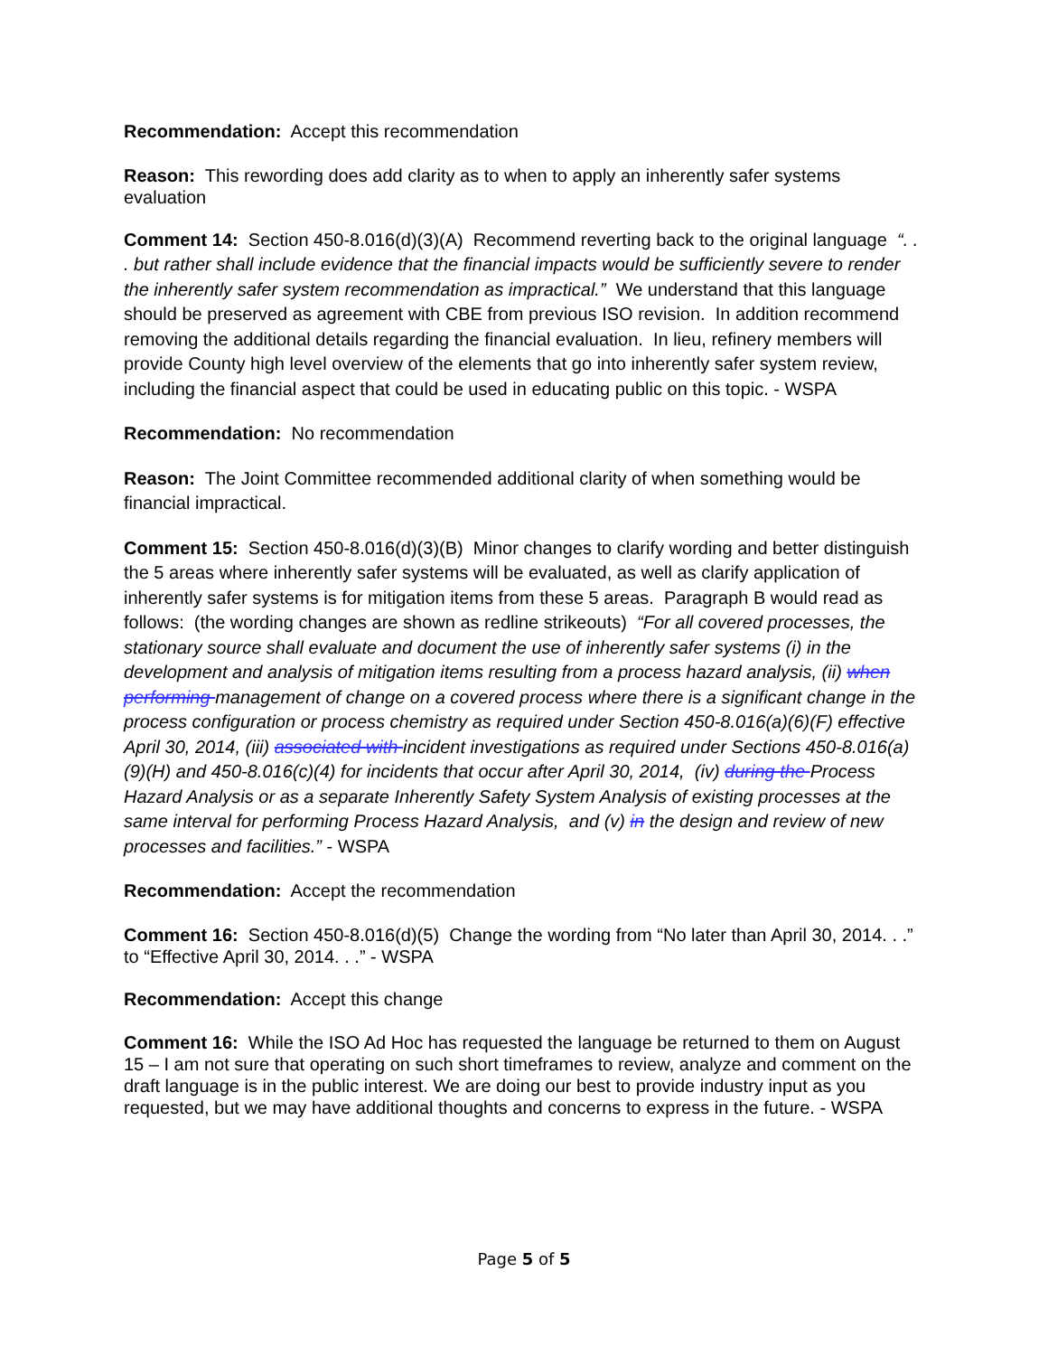Recommendation: Accept this recommendation
Reason: This rewording does add clarity as to when to apply an inherently safer systems evaluation
Comment 14: Section 450-8.016(d)(3)(A) Recommend reverting back to the original language “. . . but rather shall include evidence that the financial impacts would be sufficiently severe to render the inherently safer system recommendation as impractical.” We understand that this language should be preserved as agreement with CBE from previous ISO revision. In addition recommend removing the additional details regarding the financial evaluation. In lieu, refinery members will provide County high level overview of the elements that go into inherently safer system review, including the financial aspect that could be used in educating public on this topic. - WSPA
Recommendation: No recommendation
Reason: The Joint Committee recommended additional clarity of when something would be financial impractical.
Comment 15: Section 450-8.016(d)(3)(B) Minor changes to clarify wording and better distinguish the 5 areas where inherently safer systems will be evaluated, as well as clarify application of inherently safer systems is for mitigation items from these 5 areas. Paragraph B would read as follows: (the wording changes are shown as redline strikeouts) “For all covered processes, the stationary source shall evaluate and document the use of inherently safer systems (i) in the development and analysis of mitigation items resulting from a process hazard analysis, (ii) when performing management of change on a covered process where there is a significant change in the process configuration or process chemistry as required under Section 450-8.016(a)(6)(F) effective April 30, 2014, (iii) associated with incident investigations as required under Sections 450-8.016(a)(9)(H) and 450-8.016(c)(4) for incidents that occur after April 30, 2014, (iv) during the Process Hazard Analysis or as a separate Inherently Safety System Analysis of existing processes at the same interval for performing Process Hazard Analysis, and (v) in the design and review of new processes and facilities.” - WSPA
Recommendation: Accept the recommendation
Comment 16: Section 450-8.016(d)(5) Change the wording from “No later than April 30, 2014. . .” to “Effective April 30, 2014. . .” - WSPA
Recommendation: Accept this change
Comment 16: While the ISO Ad Hoc has requested the language be returned to them on August 15 – I am not sure that operating on such short timeframes to review, analyze and comment on the draft language is in the public interest. We are doing our best to provide industry input as you requested, but we may have additional thoughts and concerns to express in the future. - WSPA
Page 5 of 5